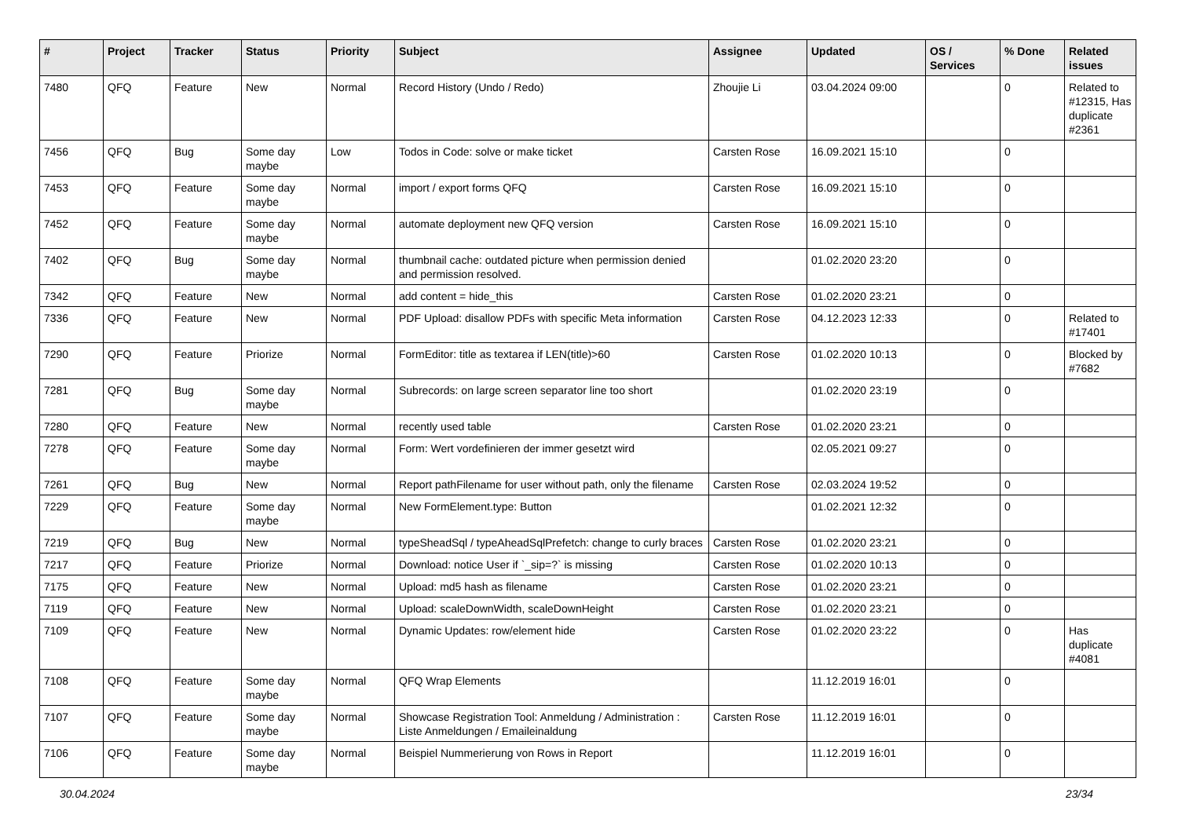| # | Project | Tracker | Status | Priority | Subject | Assignee | Updated | OS / Services | % Done | Related issues |
| --- | --- | --- | --- | --- | --- | --- | --- | --- | --- | --- |
| 7480 | QFQ | Feature | New | Normal | Record History (Undo / Redo) | Zhoujie Li | 03.04.2024 09:00 | | 0 | Related to #12315, Has duplicate #2361 |
| 7456 | QFQ | Bug | Some day maybe | Low | Todos in Code: solve or make ticket | Carsten Rose | 16.09.2021 15:10 | | 0 | |
| 7453 | QFQ | Feature | Some day maybe | Normal | import / export forms QFQ | Carsten Rose | 16.09.2021 15:10 | | 0 | |
| 7452 | QFQ | Feature | Some day maybe | Normal | automate deployment new QFQ version | Carsten Rose | 16.09.2021 15:10 | | 0 | |
| 7402 | QFQ | Bug | Some day maybe | Normal | thumbnail cache: outdated picture when permission denied and permission resolved. | | 01.02.2020 23:20 | | 0 | |
| 7342 | QFQ | Feature | New | Normal | add content = hide_this | Carsten Rose | 01.02.2020 23:21 | | 0 | |
| 7336 | QFQ | Feature | New | Normal | PDF Upload: disallow PDFs with specific Meta information | Carsten Rose | 04.12.2023 12:33 | | 0 | Related to #17401 |
| 7290 | QFQ | Feature | Priorize | Normal | FormEditor: title as textarea if LEN(title)>60 | Carsten Rose | 01.02.2020 10:13 | | 0 | Blocked by #7682 |
| 7281 | QFQ | Bug | Some day maybe | Normal | Subrecords: on large screen separator line too short | | 01.02.2020 23:19 | | 0 | |
| 7280 | QFQ | Feature | New | Normal | recently used table | Carsten Rose | 01.02.2020 23:21 | | 0 | |
| 7278 | QFQ | Feature | Some day maybe | Normal | Form: Wert vordefinieren der immer gesetzt wird | | 02.05.2021 09:27 | | 0 | |
| 7261 | QFQ | Bug | New | Normal | Report pathFilename for user without path, only the filename | Carsten Rose | 02.03.2024 19:52 | | 0 | |
| 7229 | QFQ | Feature | Some day maybe | Normal | New FormElement.type: Button | | 01.02.2021 12:32 | | 0 | |
| 7219 | QFQ | Bug | New | Normal | typeSheadSql / typeAheadSqlPrefetch: change to curly braces | Carsten Rose | 01.02.2020 23:21 | | 0 | |
| 7217 | QFQ | Feature | Priorize | Normal | Download: notice User if `_sip=?` is missing | Carsten Rose | 01.02.2020 10:13 | | 0 | |
| 7175 | QFQ | Feature | New | Normal | Upload: md5 hash as filename | Carsten Rose | 01.02.2020 23:21 | | 0 | |
| 7119 | QFQ | Feature | New | Normal | Upload: scaleDownWidth, scaleDownHeight | Carsten Rose | 01.02.2020 23:21 | | 0 | |
| 7109 | QFQ | Feature | New | Normal | Dynamic Updates: row/element hide | Carsten Rose | 01.02.2020 23:22 | | 0 | Has duplicate #4081 |
| 7108 | QFQ | Feature | Some day maybe | Normal | QFQ Wrap Elements | | 11.12.2019 16:01 | | 0 | |
| 7107 | QFQ | Feature | Some day maybe | Normal | Showcase Registration Tool: Anmeldung / Administration : Liste Anmeldungen / Emaileinaldung | Carsten Rose | 11.12.2019 16:01 | | 0 | |
| 7106 | QFQ | Feature | Some day maybe | Normal | Beispiel Nummerierung von Rows in Report | | 11.12.2019 16:01 | | 0 | |
30.04.2024 23/34